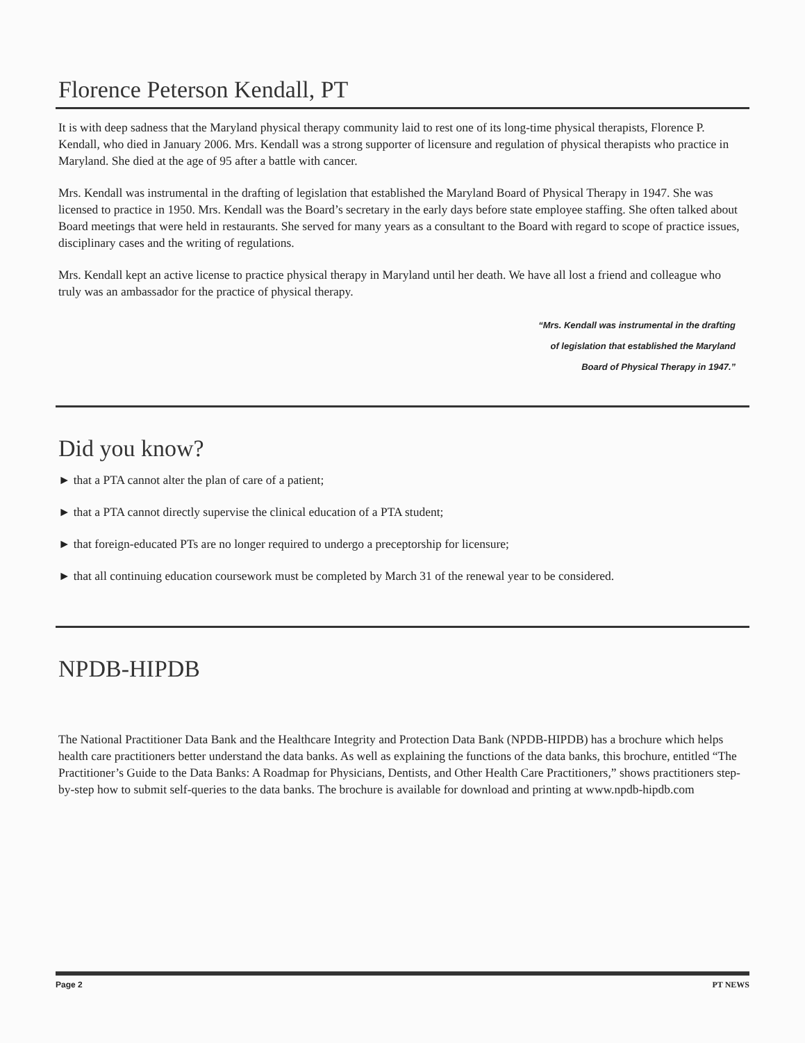Florence Peterson Kendall, PT
It is with deep sadness that the Maryland physical therapy community laid to rest one of its long-time physical therapists, Florence P. Kendall, who died in January 2006. Mrs. Kendall was a strong supporter of licensure and regulation of physical therapists who practice in Maryland. She died at the age of 95 after a battle with cancer.
Mrs. Kendall was instrumental in the drafting of legislation that established the Maryland Board of Physical Therapy in 1947. She was licensed to practice in 1950. Mrs. Kendall was the Board’s secretary in the early days before state employee staffing. She often talked about Board meetings that were held in restaurants. She served for many years as a consultant to the Board with regard to scope of practice issues, disciplinary cases and the writing of regulations.
Mrs. Kendall kept an active license to practice physical therapy in Maryland until her death. We have all lost a friend and colleague who truly was an ambassador for the practice of physical therapy.
“Mrs. Kendall was instrumental in the drafting
of legislation that established the Maryland
Board of Physical Therapy in 1947.”
Did you know?
► that a PTA cannot alter the plan of care of a patient;
► that a PTA cannot directly supervise the clinical education of a PTA student;
► that foreign-educated PTs are no longer required to undergo a preceptorship for licensure;
► that all continuing education coursework must be completed by March 31 of the renewal year to be considered.
NPDB-HIPDB
The National Practitioner Data Bank and the Healthcare Integrity and Protection Data Bank (NPDB-HIPDB) has a brochure which helps health care practitioners better understand the data banks. As well as explaining the functions of the data banks, this brochure, entitled “The Practitioner’s Guide to the Data Banks: A Roadmap for Physicians, Dentists, and Other Health Care Practitioners,” shows practitioners step-by-step how to submit self-queries to the data banks. The brochure is available for download and printing at www.npdb-hipdb.com
Page 2 PT NEWS